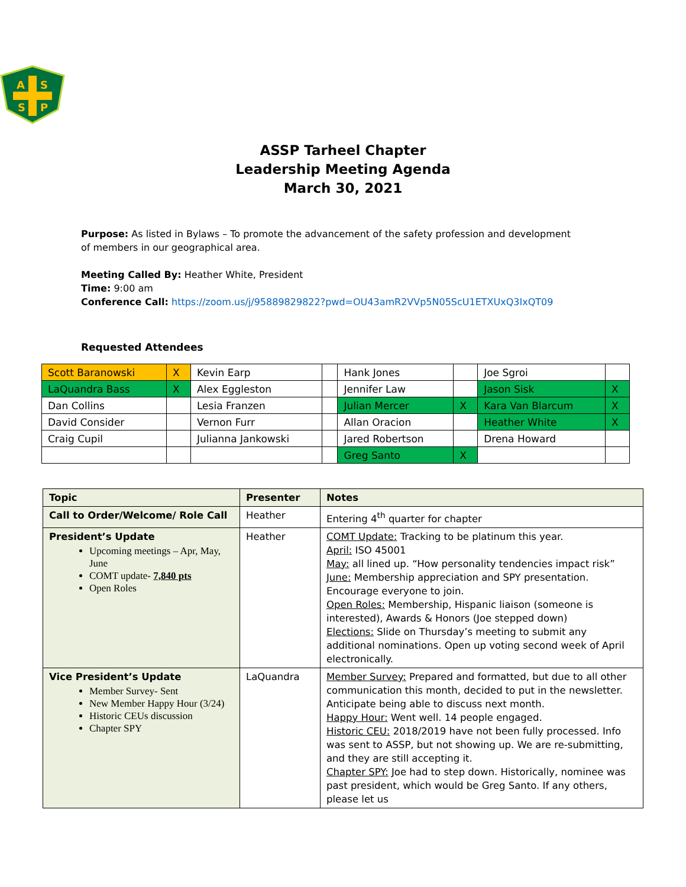A
S
S
P
ASSP Tarheel Chapter
Leadership Meeting Agenda
March 30, 2021
Purpose: As listed in Bylaws – To promote the advancement of the safety profession and development of members in our geographical area.
Meeting Called By: Heather White, President
Time: 9:00 am
Conference Call: https://zoom.us/j/95889829822?pwd=OU43amR2VVp5N05ScU1ETXUxQ3IxQT09
Requested Attendees
| Scott Baranowski | X | Kevin Earp | | Hank Jones | | Joe Sgroi | |
| LaQuandra Bass | X | Alex Eggleston | | Jennifer Law | | Jason Sisk | X |
| Dan Collins | | Lesia Franzen | | Julian Mercer | X | Kara Van Blarcum | X |
| David Consider | | Vernon Furr | | Allan Oracion | | Heather White | X |
| Craig Cupil | | Julianna Jankowski | | Jared Robertson | | Drena Howard | |
| | | | | Greg Santo | X | | |
| Topic | Presenter | Notes |
| --- | --- | --- |
| Call to Order/Welcome/ Role Call | Heather | Entering 4<sup>th</sup> quarter for chapter |
| President’s Update Upcoming meetings – Apr, May, June COMT update- 7,840 pts Open Roles | Heather | COMT Update: Tracking to be platinum this year. April: ISO 45001 May: all lined up. “How personality tendencies impact risk” June: Membership appreciation and SPY presentation. Encourage everyone to join. Open Roles: Membership, Hispanic liaison (someone is interested), Awards & Honors (Joe stepped down) Elections: Slide on Thursday’s meeting to submit any additional nominations. Open up voting second week of April electronically. |
| Vice President’s Update Member Survey- Sent New Member Happy Hour (3/24) Historic CEUs discussion Chapter SPY | LaQuandra | Member Survey: Prepared and formatted, but due to all other communication this month, decided to put in the newsletter. Anticipate being able to discuss next month. Happy Hour: Went well. 14 people engaged. Historic CEU: 2018/2019 have not been fully processed. Info was sent to ASSP, but not showing up. We are re-submitting, and they are still accepting it. Chapter SPY: Joe had to step down. Historically, nominee was past president, which would be Greg Santo. If any others, please let us |